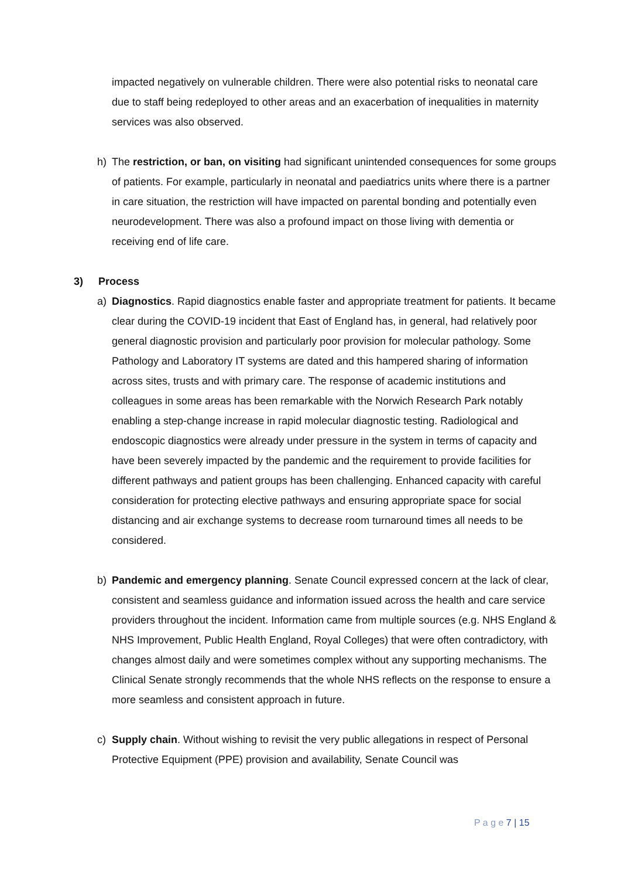impacted negatively on vulnerable children. There were also potential risks to neonatal care due to staff being redeployed to other areas and an exacerbation of inequalities in maternity services was also observed.
h) The restriction, or ban, on visiting had significant unintended consequences for some groups of patients. For example, particularly in neonatal and paediatrics units where there is a partner in care situation, the restriction will have impacted on parental bonding and potentially even neurodevelopment. There was also a profound impact on those living with dementia or receiving end of life care.
3) Process
a) Diagnostics. Rapid diagnostics enable faster and appropriate treatment for patients. It became clear during the COVID-19 incident that East of England has, in general, had relatively poor general diagnostic provision and particularly poor provision for molecular pathology. Some Pathology and Laboratory IT systems are dated and this hampered sharing of information across sites, trusts and with primary care. The response of academic institutions and colleagues in some areas has been remarkable with the Norwich Research Park notably enabling a step-change increase in rapid molecular diagnostic testing. Radiological and endoscopic diagnostics were already under pressure in the system in terms of capacity and have been severely impacted by the pandemic and the requirement to provide facilities for different pathways and patient groups has been challenging. Enhanced capacity with careful consideration for protecting elective pathways and ensuring appropriate space for social distancing and air exchange systems to decrease room turnaround times all needs to be considered.
b) Pandemic and emergency planning. Senate Council expressed concern at the lack of clear, consistent and seamless guidance and information issued across the health and care service providers throughout the incident. Information came from multiple sources (e.g. NHS England & NHS Improvement, Public Health England, Royal Colleges) that were often contradictory, with changes almost daily and were sometimes complex without any supporting mechanisms. The Clinical Senate strongly recommends that the whole NHS reflects on the response to ensure a more seamless and consistent approach in future.
c) Supply chain. Without wishing to revisit the very public allegations in respect of Personal Protective Equipment (PPE) provision and availability, Senate Council was
P a g e 7 | 15